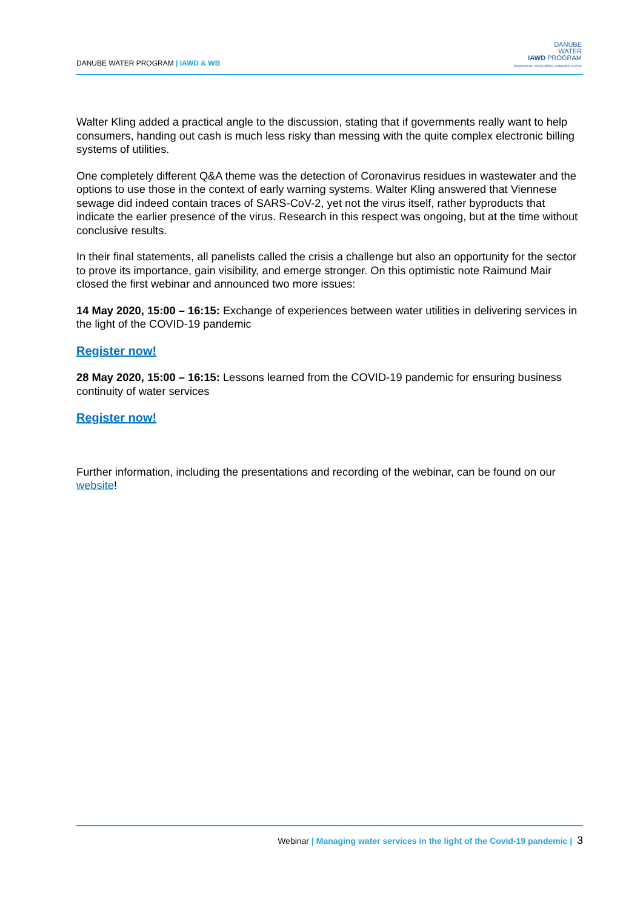DANUBE WATER PROGRAM | IAWD & WB
DANUBE
WATER
IAWD PROGRAM
Smart policies, strong utilities, sustainable services
Walter Kling added a practical angle to the discussion, stating that if governments really want to help consumers, handing out cash is much less risky than messing with the quite complex electronic billing systems of utilities.
One completely different Q&A theme was the detection of Coronavirus residues in wastewater and the options to use those in the context of early warning systems. Walter Kling answered that Viennese sewage did indeed contain traces of SARS-CoV-2, yet not the virus itself, rather byproducts that indicate the earlier presence of the virus. Research in this respect was ongoing, but at the time without conclusive results.
In their final statements, all panelists called the crisis a challenge but also an opportunity for the sector to prove its importance, gain visibility, and emerge stronger. On this optimistic note Raimund Mair closed the first webinar and announced two more issues:
14 May 2020, 15:00 – 16:15: Exchange of experiences between water utilities in delivering services in the light of the COVID-19 pandemic
Register now!
28 May 2020, 15:00 – 16:15: Lessons learned from the COVID-19 pandemic for ensuring business continuity of water services
Register now!
Further information, including the presentations and recording of the webinar, can be found on our website!
Webinar | Managing water services in the light of the Covid-19 pandemic | 3